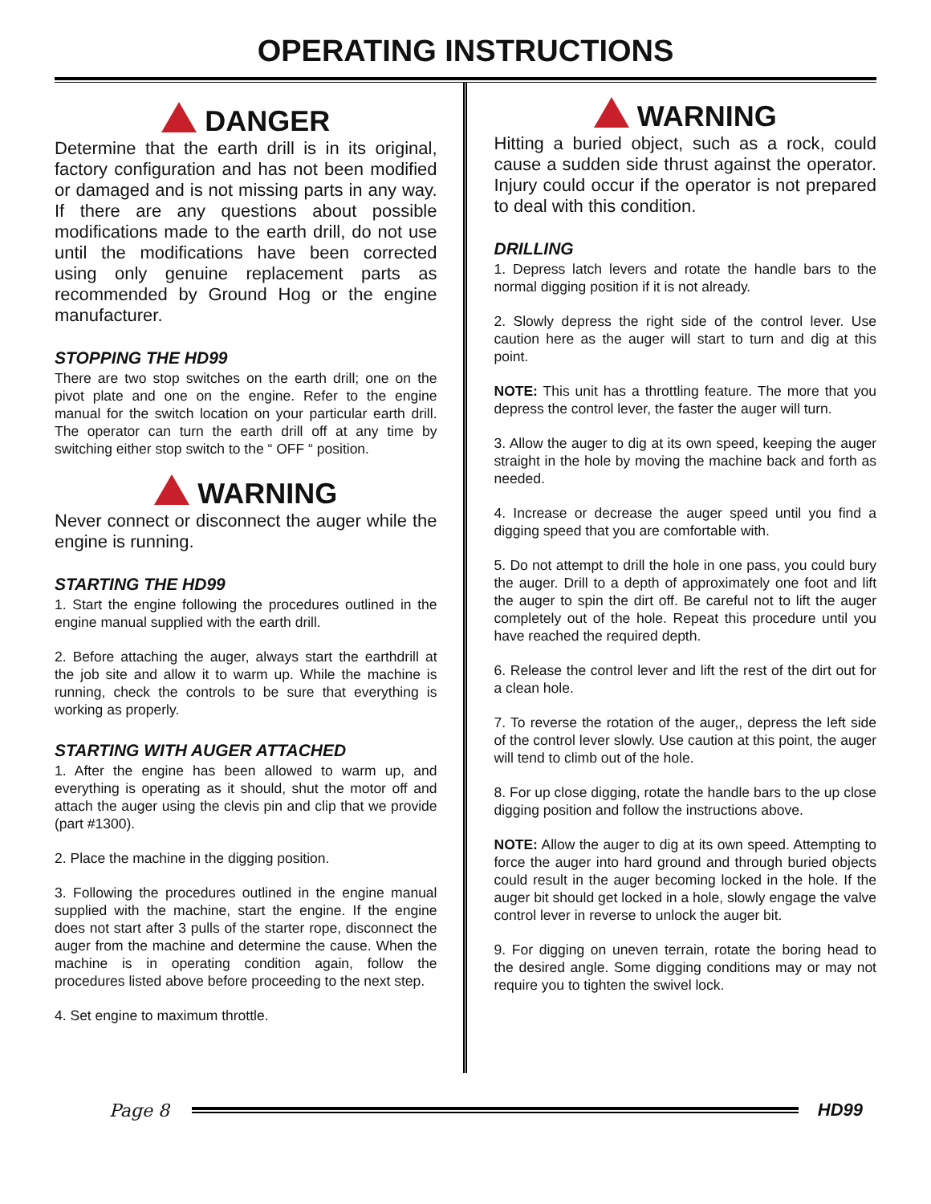OPERATING INSTRUCTIONS
DANGER
Determine that the earth drill is in its original, factory configuration and has not been modified or damaged and is not missing parts in any way. If there are any questions about possible modifications made to the earth drill, do not use until the modifications have been corrected using only genuine replacement parts as recommended by Ground Hog or the engine manufacturer.
STOPPING THE HD99
There are two stop switches on the earth drill; one on the pivot plate and one on the engine. Refer to the engine manual for the switch location on your particular earth drill. The operator can turn the earth drill off at any time by switching either stop switch to the “ OFF “ position.
WARNING
Never connect or disconnect the auger while the engine is running.
STARTING THE HD99
1. Start the engine following the procedures outlined in the engine manual supplied with the earth drill.
2. Before attaching the auger, always start the earthdrill at the job site and allow it to warm up. While the machine is running, check the controls to be sure that everything is working as properly.
STARTING WITH AUGER ATTACHED
1. After the engine has been allowed to warm up, and everything is operating as it should, shut the motor off and attach the auger using the clevis pin and clip that we provide (part #1300).
2. Place the machine in the digging position.
3. Following the procedures outlined in the engine manual supplied with the machine, start the engine. If the engine does not start after 3 pulls of the starter rope, disconnect the auger from the machine and determine the cause. When the machine is in operating condition again, follow the procedures listed above before proceeding to the next step.
4. Set engine to maximum throttle.
WARNING
Hitting a buried object, such as a rock, could cause a sudden side thrust against the operator. Injury could occur if the operator is not prepared to deal with this condition.
DRILLING
1. Depress latch levers and rotate the handle bars to the normal digging position if it is not already.
2. Slowly depress the right side of the control lever. Use caution here as the auger will start to turn and dig at this point.
NOTE: This unit has a throttling feature. The more that you depress the control lever, the faster the auger will turn.
3. Allow the auger to dig at its own speed, keeping the auger straight in the hole by moving the machine back and forth as needed.
4. Increase or decrease the auger speed until you find a digging speed that you are comfortable with.
5. Do not attempt to drill the hole in one pass, you could bury the auger. Drill to a depth of approximately one foot and lift the auger to spin the dirt off. Be careful not to lift the auger completely out of the hole. Repeat this procedure until you have reached the required depth.
6. Release the control lever and lift the rest of the dirt out for a clean hole.
7. To reverse the rotation of the auger,, depress the left side of the control lever slowly. Use caution at this point, the auger will tend to climb out of the hole.
8. For up close digging, rotate the handle bars to the up close digging position and follow the instructions above.
NOTE: Allow the auger to dig at its own speed. Attempting to force the auger into hard ground and through buried objects could result in the auger becoming locked in the hole. If the auger bit should get locked in a hole, slowly engage the valve control lever in reverse to unlock the auger bit.
9. For digging on uneven terrain, rotate the boring head to the desired angle. Some digging conditions may or may not require you to tighten the swivel lock.
Page 8 HD99